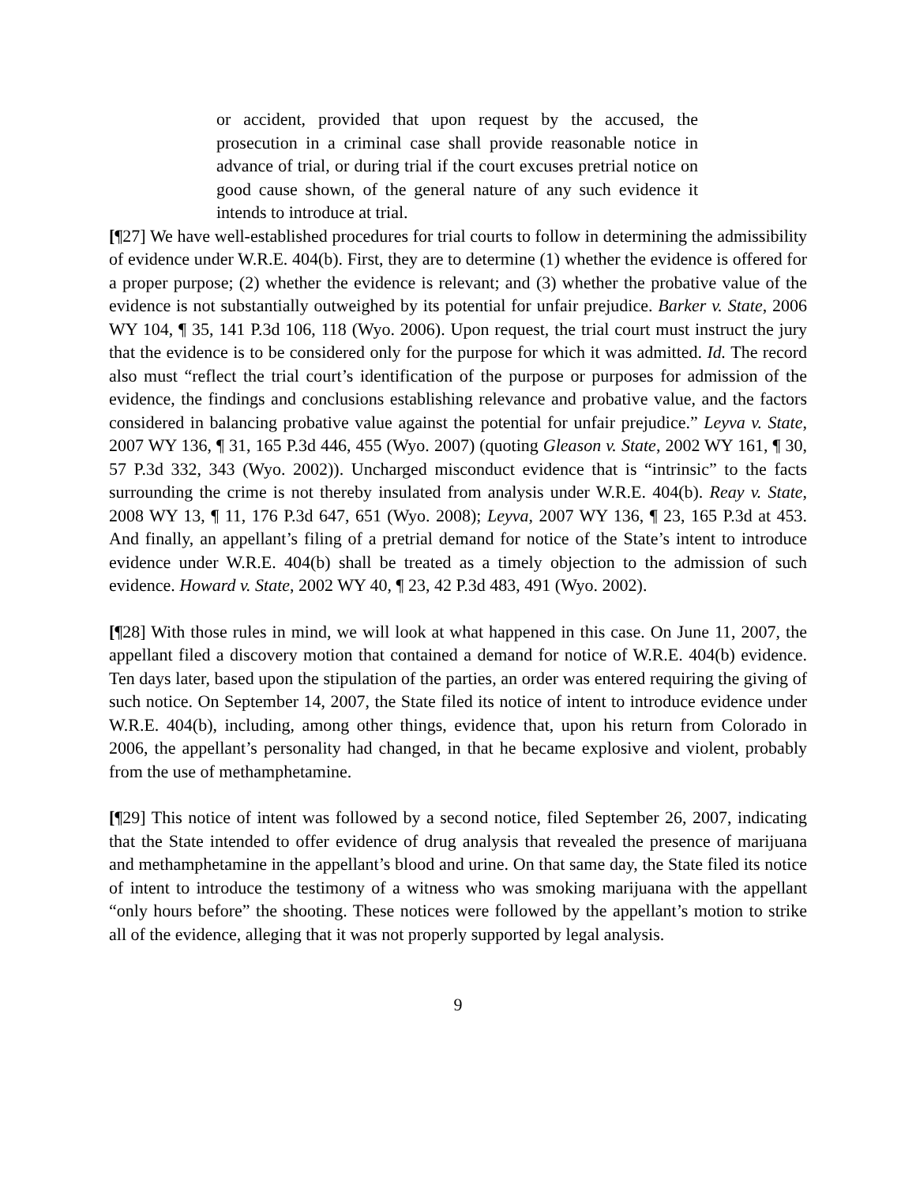or accident, provided that upon request by the accused, the prosecution in a criminal case shall provide reasonable notice in advance of trial, or during trial if the court excuses pretrial notice on good cause shown, of the general nature of any such evidence it intends to introduce at trial.
[¶27] We have well-established procedures for trial courts to follow in determining the admissibility of evidence under W.R.E. 404(b). First, they are to determine (1) whether the evidence is offered for a proper purpose; (2) whether the evidence is relevant; and (3) whether the probative value of the evidence is not substantially outweighed by its potential for unfair prejudice. Barker v. State, 2006 WY 104, ¶ 35, 141 P.3d 106, 118 (Wyo. 2006). Upon request, the trial court must instruct the jury that the evidence is to be considered only for the purpose for which it was admitted. Id. The record also must “reflect the trial court’s identification of the purpose or purposes for admission of the evidence, the findings and conclusions establishing relevance and probative value, and the factors considered in balancing probative value against the potential for unfair prejudice.” Leyva v. State, 2007 WY 136, ¶ 31, 165 P.3d 446, 455 (Wyo. 2007) (quoting Gleason v. State, 2002 WY 161, ¶ 30, 57 P.3d 332, 343 (Wyo. 2002)). Uncharged misconduct evidence that is “intrinsic” to the facts surrounding the crime is not thereby insulated from analysis under W.R.E. 404(b). Reay v. State, 2008 WY 13, ¶ 11, 176 P.3d 647, 651 (Wyo. 2008); Leyva, 2007 WY 136, ¶ 23, 165 P.3d at 453. And finally, an appellant’s filing of a pretrial demand for notice of the State’s intent to introduce evidence under W.R.E. 404(b) shall be treated as a timely objection to the admission of such evidence. Howard v. State, 2002 WY 40, ¶ 23, 42 P.3d 483, 491 (Wyo. 2002).
[¶28] With those rules in mind, we will look at what happened in this case. On June 11, 2007, the appellant filed a discovery motion that contained a demand for notice of W.R.E. 404(b) evidence. Ten days later, based upon the stipulation of the parties, an order was entered requiring the giving of such notice. On September 14, 2007, the State filed its notice of intent to introduce evidence under W.R.E. 404(b), including, among other things, evidence that, upon his return from Colorado in 2006, the appellant’s personality had changed, in that he became explosive and violent, probably from the use of methamphetamine.
[¶29] This notice of intent was followed by a second notice, filed September 26, 2007, indicating that the State intended to offer evidence of drug analysis that revealed the presence of marijuana and methamphetamine in the appellant’s blood and urine. On that same day, the State filed its notice of intent to introduce the testimony of a witness who was smoking marijuana with the appellant “only hours before” the shooting. These notices were followed by the appellant’s motion to strike all of the evidence, alleging that it was not properly supported by legal analysis.
9